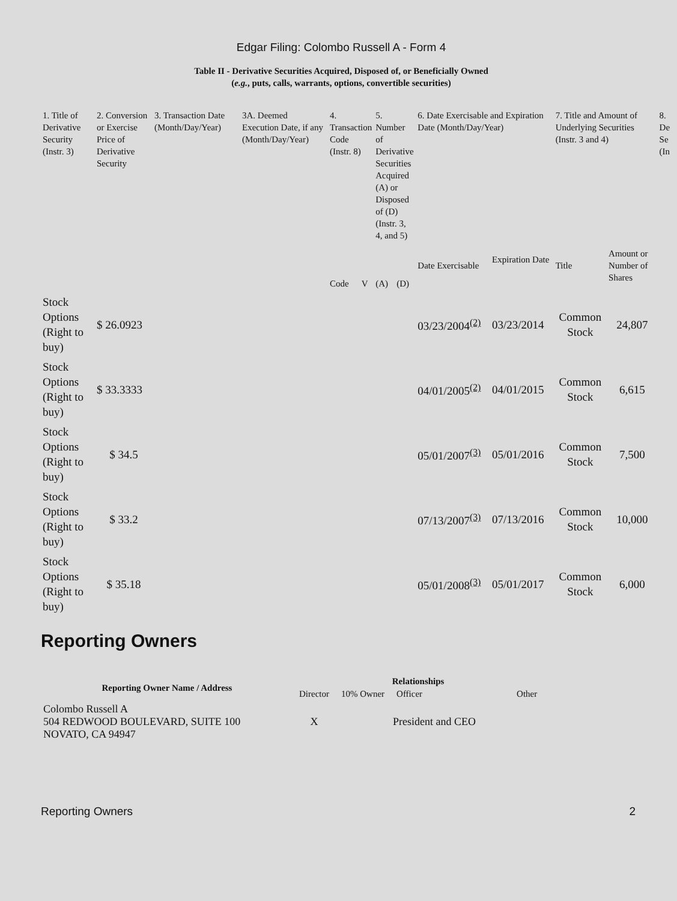Edgar Filing: Colombo Russell A - Form 4
Table II - Derivative Securities Acquired, Disposed of, or Beneficially Owned
(e.g., puts, calls, warrants, options, convertible securities)
| 1. Title of Derivative Security (Instr. 3) | 2. Conversion or Exercise Price of Derivative Security | 3. Transaction Date (Month/Day/Year) | 3A. Deemed Execution Date, if any (Month/Day/Year) | 4. Transaction Code (Instr. 8) | | 5. Number of Derivative Securities Acquired (A) or Disposed of (D) (Instr. 3, 4, and 5) | | 6. Date Exercisable and Expiration Date (Month/Day/Year) | | 7. Title and Amount of Underlying Securities (Instr. 3 and 4) | | 8. De Se (In |
| --- | --- | --- | --- | --- | --- | --- | --- | --- | --- | --- | --- | --- |
| | | | | Code | V | (A) | (D) | Date Exercisable | Expiration Date | Title | Amount or Number of Shares | |
| Stock Options (Right to buy) | $ 26.0923 | | | | | | | 03/23/2004<sup>(2)</sup> | 03/23/2014 | Common Stock | 24,807 | |
| Stock Options (Right to buy) | $ 33.3333 | | | | | | | 04/01/2005<sup>(2)</sup> | 04/01/2015 | Common Stock | 6,615 | |
| Stock Options (Right to buy) | $ 34.5 | | | | | | | 05/01/2007<sup>(3)</sup> | 05/01/2016 | Common Stock | 7,500 | |
| Stock Options (Right to buy) | $ 33.2 | | | | | | | 07/13/2007<sup>(3)</sup> | 07/13/2016 | Common Stock | 10,000 | |
| Stock Options (Right to buy) | $ 35.18 | | | | | | | 05/01/2008<sup>(3)</sup> | 05/01/2017 | Common Stock | 6,000 | |
Reporting Owners
| Reporting Owner Name / Address | Relationships | | | |
| --- | --- | --- | --- | --- |
| | Director | 10% Owner | Officer | Other |
| Colombo Russell A 504 REDWOOD BOULEVARD, SUITE 100 NOVATO, CA 94947 | X | | President and CEO | |
Reporting Owners 2